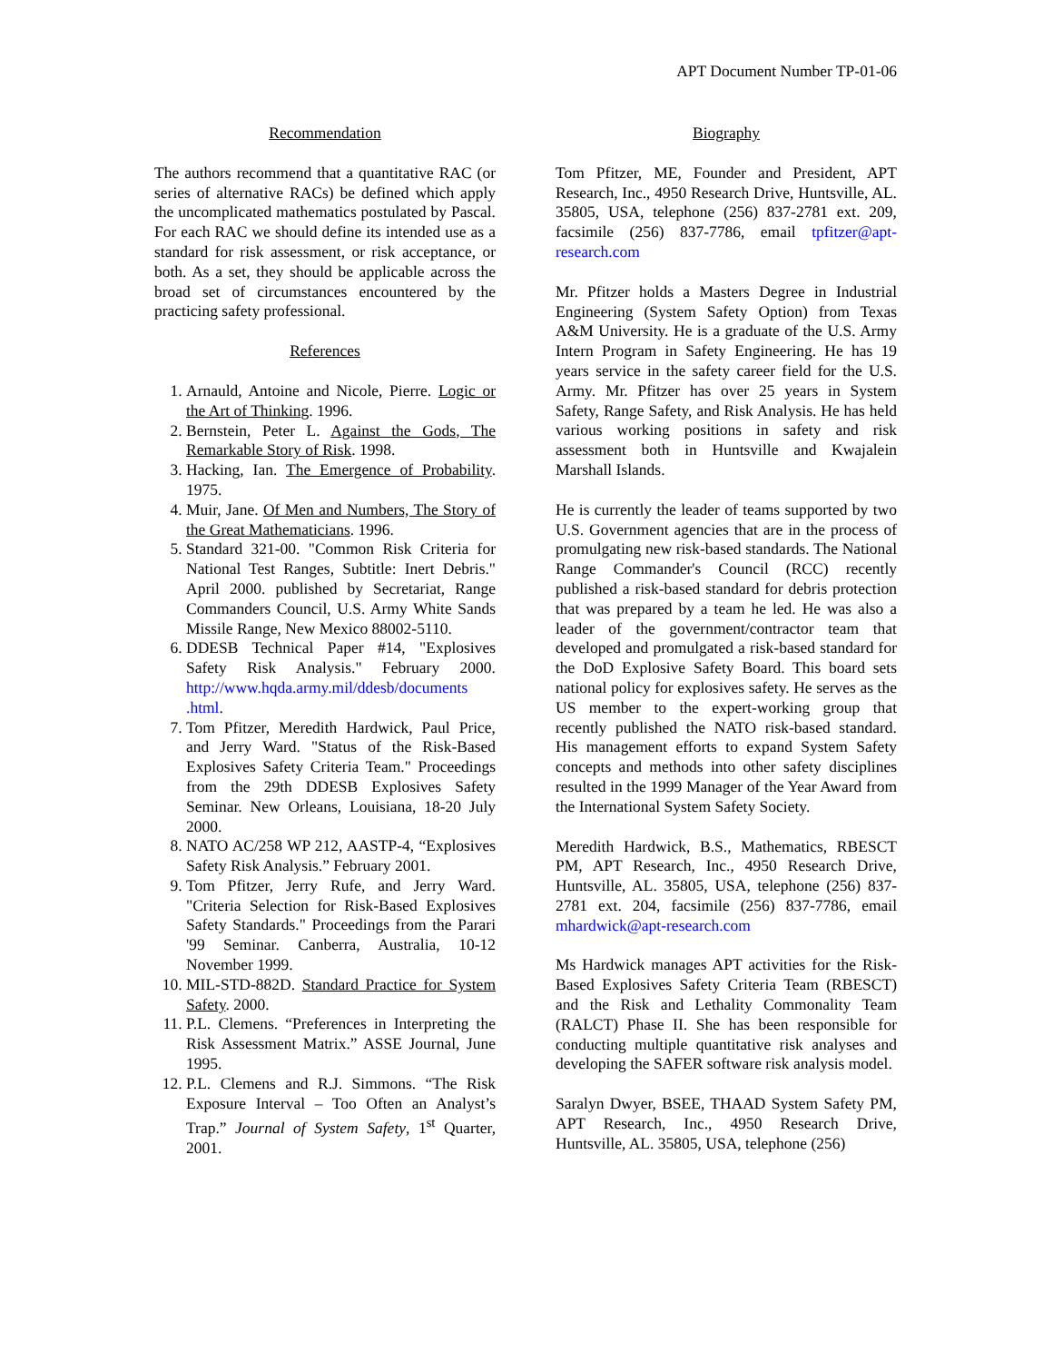APT Document Number TP-01-06
Recommendation
The authors recommend that a quantitative RAC (or series of alternative RACs) be defined which apply the uncomplicated mathematics postulated by Pascal. For each RAC we should define its intended use as a standard for risk assessment, or risk acceptance, or both. As a set, they should be applicable across the broad set of circumstances encountered by the practicing safety professional.
References
1. Arnauld, Antoine and Nicole, Pierre. Logic or the Art of Thinking. 1996.
2. Bernstein, Peter L. Against the Gods, The Remarkable Story of Risk. 1998.
3. Hacking, Ian. The Emergence of Probability. 1975.
4. Muir, Jane. Of Men and Numbers, The Story of the Great Mathematicians. 1996.
5. Standard 321-00. "Common Risk Criteria for National Test Ranges, Subtitle: Inert Debris." April 2000. published by Secretariat, Range Commanders Council, U.S. Army White Sands Missile Range, New Mexico 88002-5110.
6. DDESB Technical Paper #14, "Explosives Safety Risk Analysis." February 2000. http://www.hqda.army.mil/ddesb/documents .html.
7. Tom Pfitzer, Meredith Hardwick, Paul Price, and Jerry Ward. "Status of the Risk-Based Explosives Safety Criteria Team." Proceedings from the 29th DDESB Explosives Safety Seminar. New Orleans, Louisiana, 18-20 July 2000.
8. NATO AC/258 WP 212, AASTP-4, “Explosives Safety Risk Analysis.” February 2001.
9. Tom Pfitzer, Jerry Rufe, and Jerry Ward. "Criteria Selection for Risk-Based Explosives Safety Standards." Proceedings from the Parari '99 Seminar. Canberra, Australia, 10-12 November 1999.
10. MIL-STD-882D. Standard Practice for System Safety. 2000.
11. P.L. Clemens. “Preferences in Interpreting the Risk Assessment Matrix.” ASSE Journal, June 1995.
12. P.L. Clemens and R.J. Simmons. “The Risk Exposure Interval – Too Often an Analyst’s Trap.” Journal of System Safety, 1<sup>st</sup> Quarter, 2001.
Biography
Tom Pfitzer, ME, Founder and President, APT Research, Inc., 4950 Research Drive, Huntsville, AL. 35805, USA, telephone (256) 837-2781 ext. 209, facsimile (256) 837-7786, email tpfitzer@apt-research.com
Mr. Pfitzer holds a Masters Degree in Industrial Engineering (System Safety Option) from Texas A&M University. He is a graduate of the U.S. Army Intern Program in Safety Engineering. He has 19 years service in the safety career field for the U.S. Army. Mr. Pfitzer has over 25 years in System Safety, Range Safety, and Risk Analysis. He has held various working positions in safety and risk assessment both in Huntsville and Kwajalein Marshall Islands.
He is currently the leader of teams supported by two U.S. Government agencies that are in the process of promulgating new risk-based standards. The National Range Commander's Council (RCC) recently published a risk-based standard for debris protection that was prepared by a team he led. He was also a leader of the government/contractor team that developed and promulgated a risk-based standard for the DoD Explosive Safety Board. This board sets national policy for explosives safety. He serves as the US member to the expert-working group that recently published the NATO risk-based standard. His management efforts to expand System Safety concepts and methods into other safety disciplines resulted in the 1999 Manager of the Year Award from the International System Safety Society.
Meredith Hardwick, B.S., Mathematics, RBESCT PM, APT Research, Inc., 4950 Research Drive, Huntsville, AL. 35805, USA, telephone (256) 837-2781 ext. 204, facsimile (256) 837-7786, email mhardwick@apt-research.com
Ms Hardwick manages APT activities for the Risk-Based Explosives Safety Criteria Team (RBESCT) and the Risk and Lethality Commonality Team (RALCT) Phase II. She has been responsible for conducting multiple quantitative risk analyses and developing the SAFER software risk analysis model.
Saralyn Dwyer, BSEE, THAAD System Safety PM, APT Research, Inc., 4950 Research Drive, Huntsville, AL. 35805, USA, telephone (256)